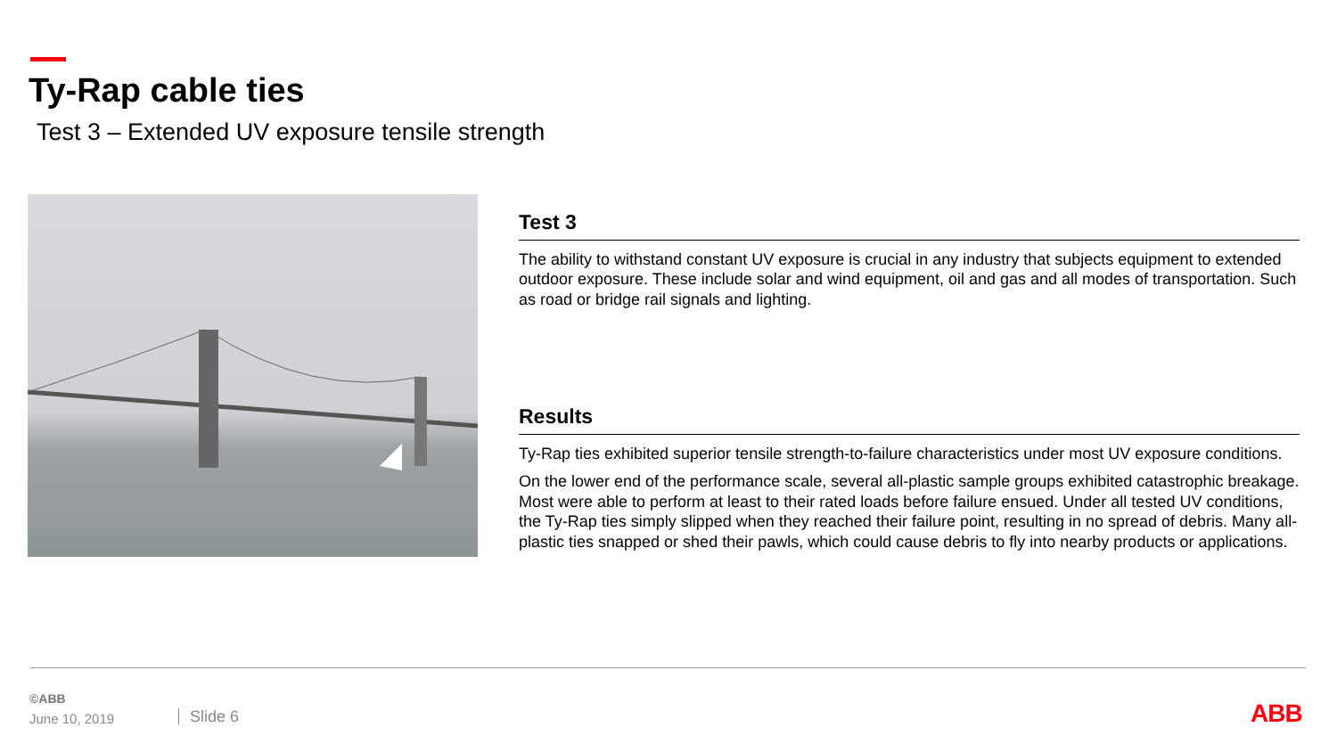Ty-Rap cable ties
Test 3 – Extended UV exposure tensile strength
Test 3
The ability to withstand constant UV exposure is crucial in any industry that subjects equipment to extended outdoor exposure. These include solar and wind equipment, oil and gas and all modes of transportation. Such as road or bridge rail signals and lighting.
Results
Ty-Rap ties exhibited superior tensile strength-to-failure characteristics under most UV exposure conditions.
On the lower end of the performance scale, several all-plastic sample groups exhibited catastrophic breakage. Most were able to perform at least to their rated loads before failure ensued. Under all tested UV conditions, the Ty-Rap ties simply slipped when they reached their failure point, resulting in no spread of debris. Many all-plastic ties snapped or shed their pawls, which could cause debris to fly into nearby products or applications.
©ABB
June 10, 2019 Slide 6 ABB